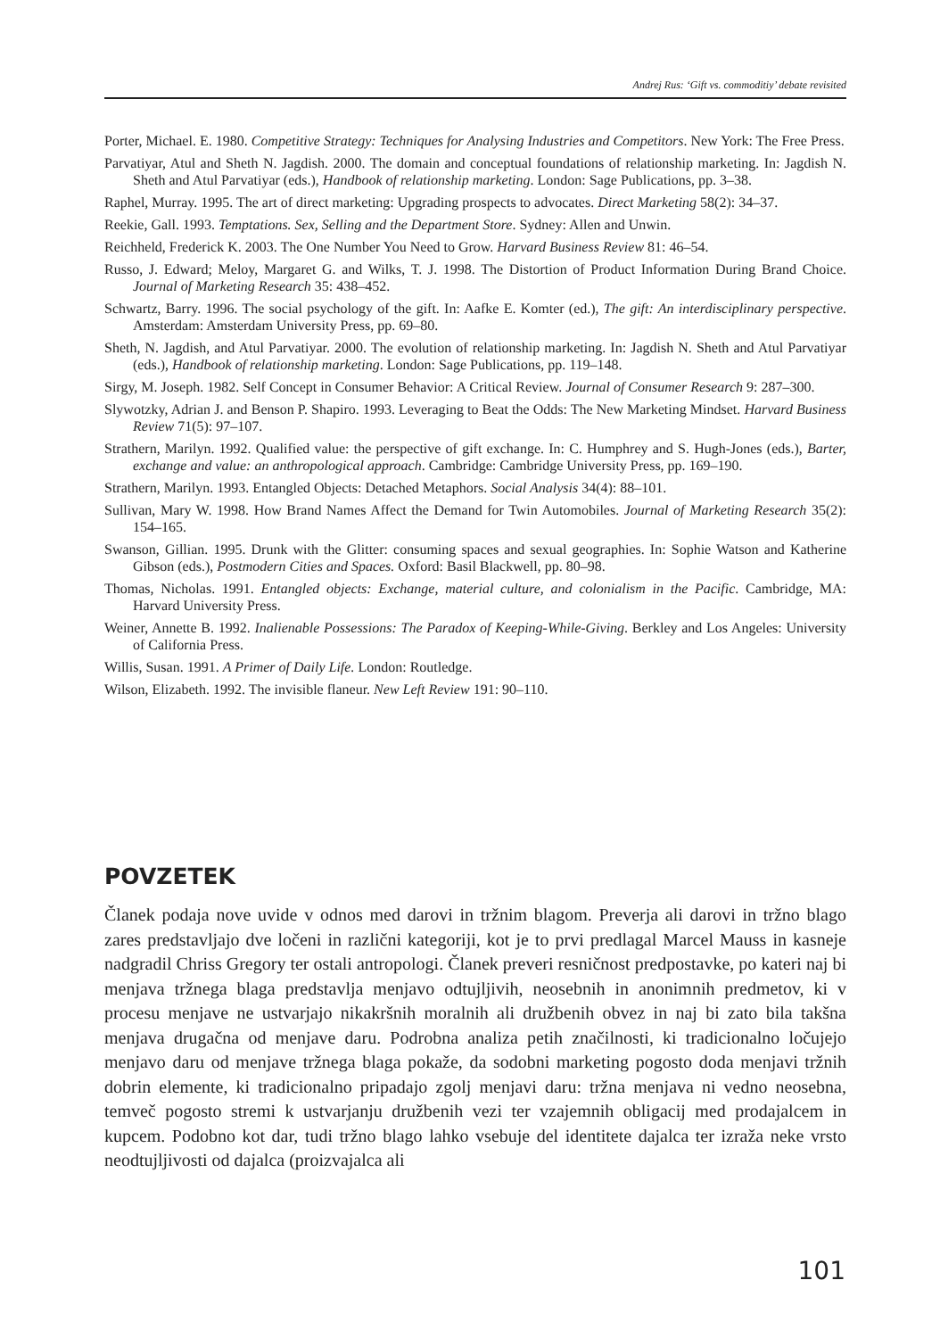Andrej Rus: ‘Gift vs. commoditiy’ debate revisited
Porter, Michael. E. 1980. Competitive Strategy: Techniques for Analysing Industries and Competitors. New York: The Free Press.
Parvatiyar, Atul and Sheth N. Jagdish. 2000. The domain and conceptual foundations of relationship marketing. In: Jagdish N. Sheth and Atul Parvatiyar (eds.), Handbook of relationship marketing. London: Sage Publications, pp. 3–38.
Raphel, Murray. 1995. The art of direct marketing: Upgrading prospects to advocates. Direct Marketing 58(2): 34–37.
Reekie, Gall. 1993. Temptations. Sex, Selling and the Department Store. Sydney: Allen and Unwin.
Reichheld, Frederick K. 2003. The One Number You Need to Grow. Harvard Business Review 81: 46–54.
Russo, J. Edward; Meloy, Margaret G. and Wilks, T. J. 1998. The Distortion of Product Information During Brand Choice. Journal of Marketing Research 35: 438–452.
Schwartz, Barry. 1996. The social psychology of the gift. In: Aafke E. Komter (ed.), The gift: An interdisciplinary perspective. Amsterdam: Amsterdam University Press, pp. 69–80.
Sheth, N. Jagdish, and Atul Parvatiyar. 2000. The evolution of relationship marketing. In: Jagdish N. Sheth and Atul Parvatiyar (eds.), Handbook of relationship marketing. London: Sage Publications, pp. 119–148.
Sirgy, M. Joseph. 1982. Self Concept in Consumer Behavior: A Critical Review. Journal of Consumer Research 9: 287–300.
Slywotzky, Adrian J. and Benson P. Shapiro. 1993. Leveraging to Beat the Odds: The New Marketing Mindset. Harvard Business Review 71(5): 97–107.
Strathern, Marilyn. 1992. Qualified value: the perspective of gift exchange. In: C. Humphrey and S. Hugh-Jones (eds.), Barter, exchange and value: an anthropological approach. Cambridge: Cambridge University Press, pp. 169–190.
Strathern, Marilyn. 1993. Entangled Objects: Detached Metaphors. Social Analysis 34(4): 88–101.
Sullivan, Mary W. 1998. How Brand Names Affect the Demand for Twin Automobiles. Journal of Marketing Research 35(2): 154–165.
Swanson, Gillian. 1995. Drunk with the Glitter: consuming spaces and sexual geographies. In: Sophie Watson and Katherine Gibson (eds.), Postmodern Cities and Spaces. Oxford: Basil Blackwell, pp. 80–98.
Thomas, Nicholas. 1991. Entangled objects: Exchange, material culture, and colonialism in the Pacific. Cambridge, MA: Harvard University Press.
Weiner, Annette B. 1992. Inalienable Possessions: The Paradox of Keeping-While-Giving. Berkley and Los Angeles: University of California Press.
Willis, Susan. 1991. A Primer of Daily Life. London: Routledge.
Wilson, Elizabeth. 1992. The invisible flaneur. New Left Review 191: 90–110.
POVZETEK
Članek podaja nove uvide v odnos med darovi in tržnim blagom. Preverja ali darovi in tržno blago zares predstavljajo dve ločeni in različni kategoriji, kot je to prvi predlagal Marcel Mauss in kasneje nadgradil Chriss Gregory ter ostali antropologi. Članek preveri resničnost predpostavke, po kateri naj bi menjava tržnega blaga predstavlja menjavo odtujljivih, neosebnih in anonimnih predmetov, ki v procesu menjave ne ustvarjajo nikakršnih moralnih ali družbenih obvez in naj bi zato bila takšna menjava drugačna od menjave daru. Podrobna analiza petih značilnosti, ki tradicionalno ločujejo menjavo daru od menjave tržnega blaga pokaže, da sodobni marketing pogosto doda menjavi tržnih dobrin elemente, ki tradicionalno pripadajo zgolj menjavi daru: tržna menjava ni vedno neosebna, temveč pogosto stremi k ustvarjanju družbenih vezi ter vzajemnih obligacij med prodajalcem in kupcem. Podobno kot dar, tudi tržno blago lahko vsebuje del identitete dajalca ter izraža neke vrsto neodtujljivosti od dajalca (proizvajalca ali
101